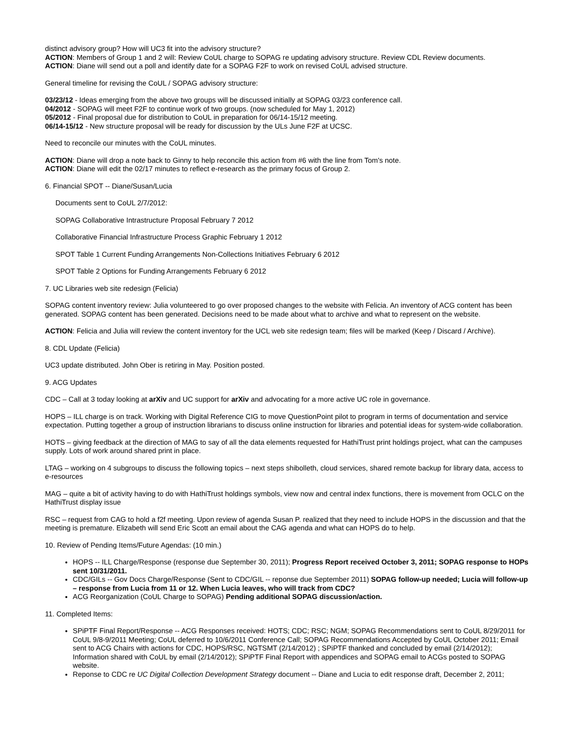distinct advisory group? How will UC3 fit into the advisory structure?
ACTION: Members of Group 1 and 2 will: Review CoUL charge to SOPAG re updating advisory structure. Review CDL Review documents.
ACTION: Diane will send out a poll and identify date for a SOPAG F2F to work on revised CoUL advised structure.
General timeline for revising the CoUL / SOPAG advisory structure:
03/23/12 - Ideas emerging from the above two groups will be discussed initially at SOPAG 03/23 conference call.
04/2012 - SOPAG will meet F2F to continue work of two groups. (now scheduled for May 1, 2012)
05/2012 - Final proposal due for distribution to CoUL in preparation for 06/14-15/12 meeting.
06/14-15/12 - New structure proposal will be ready for discussion by the ULs June F2F at UCSC.
Need to reconcile our minutes with the CoUL minutes.
ACTION: Diane will drop a note back to Ginny to help reconcile this action from #6 with the line from Tom's note.
ACTION: Diane will edit the 02/17 minutes to reflect e-research as the primary focus of Group 2.
6. Financial SPOT -- Diane/Susan/Lucia
Documents sent to CoUL 2/7/2012:
SOPAG Collaborative Intrastructure Proposal February 7 2012
Collaborative Financial Infrastructure Process Graphic February 1 2012
SPOT Table 1 Current Funding Arrangements Non-Collections Initiatives February 6 2012
SPOT Table 2 Options for Funding Arrangements February 6 2012
7. UC Libraries web site redesign (Felicia)
SOPAG content inventory review: Julia volunteered to go over proposed changes to the website with Felicia. An inventory of ACG content has been generated. SOPAG content has been generated. Decisions need to be made about what to archive and what to represent on the website.
ACTION: Felicia and Julia will review the content inventory for the UCL web site redesign team; files will be marked (Keep / Discard / Archive).
8. CDL Update (Felicia)
UC3 update distributed. John Ober is retiring in May. Position posted.
9. ACG Updates
CDC – Call at 3 today looking at arXiv and UC support for arXiv and advocating for a more active UC role in governance.
HOPS – ILL charge is on track. Working with Digital Reference CIG to move QuestionPoint pilot to program in terms of documentation and service expectation. Putting together a group of instruction librarians to discuss online instruction for libraries and potential ideas for system-wide collaboration.
HOTS – giving feedback at the direction of MAG to say of all the data elements requested for HathiTrust print holdings project, what can the campuses supply. Lots of work around shared print in place.
LTAG – working on 4 subgroups to discuss the following topics – next steps shibolleth, cloud services, shared remote backup for library data, access to e-resources
MAG – quite a bit of activity having to do with HathiTrust holdings symbols, view now and central index functions, there is movement from OCLC on the HathiTrust display issue
RSC – request from CAG to hold a f2f meeting. Upon review of agenda Susan P. realized that they need to include HOPS in the discussion and that the meeting is premature. Elizabeth will send Eric Scott an email about the CAG agenda and what can HOPS do to help.
10. Review of Pending Items/Future Agendas: (10 min.)
HOPS -- ILL Charge/Response (response due September 30, 2011); Progress Report received October 3, 2011; SOPAG response to HOPs sent 10/31/2011.
CDC/GILs -- Gov Docs Charge/Response (Sent to CDC/GIL -- reponse due September 2011) SOPAG follow-up needed; Lucia will follow-up – response from Lucia from 11 or 12. When Lucia leaves, who will track from CDC?
ACG Reorganization (CoUL Charge to SOPAG) Pending additional SOPAG discussion/action.
11. Completed Items:
SPiPTF Final Report/Response -- ACG Responses received: HOTS; CDC; RSC; NGM; SOPAG Recommendations sent to CoUL 8/29/2011 for CoUL 9/8-9/2011 Meeting; CoUL deferred to 10/6/2011 Conference Call; SOPAG Recommendations Accepted by CoUL October 2011; Email sent to ACG Chairs with actions for CDC, HOPS/RSC, NGTSMT (2/14/2012) ; SPiPTF thanked and concluded by email (2/14/2012); Information shared with CoUL by email (2/14/2012); SPiPTF Final Report with appendices and SOPAG email to ACGs posted to SOPAG website.
Reponse to CDC re UC Digital Collection Development Strategy document -- Diane and Lucia to edit response draft, December 2, 2011;